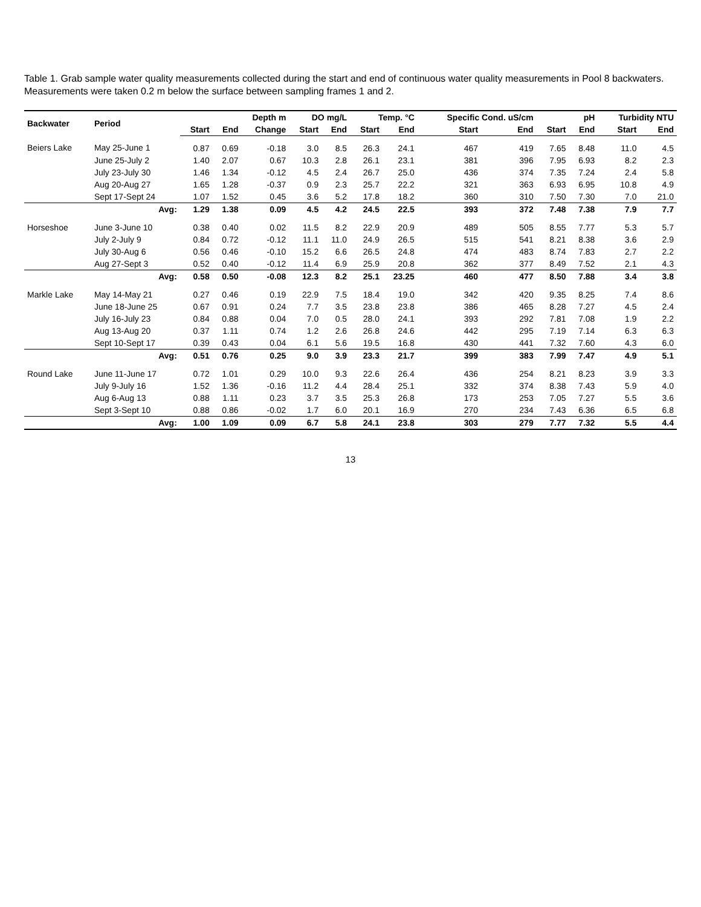Table 1. Grab sample water quality measurements collected during the start and end of continuous water quality measurements in Pool 8 backwaters. Measurements were taken 0.2 m below the surface between sampling frames 1 and 2.
| Backwater | Period | Depth m | | | DO mg/L | | Temp. °C | | Specific Cond. uS/cm | | pH | | Turbidity NTU | |
| --- | --- | --- | --- | --- | --- | --- | --- | --- | --- | --- | --- | --- | --- | --- |
| | | Start | End | Change | Start | End | Start | End | Start | End | Start | End | Start | End |
| Beiers Lake | May 25-June 1 | 0.87 | 0.69 | -0.18 | 3.0 | 8.5 | 26.3 | 24.1 | 467 | 419 | 7.65 | 8.48 | 11.0 | 4.5 |
| | June 25-July 2 | 1.40 | 2.07 | 0.67 | 10.3 | 2.8 | 26.1 | 23.1 | 381 | 396 | 7.95 | 6.93 | 8.2 | 2.3 |
| | July 23-July 30 | 1.46 | 1.34 | -0.12 | 4.5 | 2.4 | 26.7 | 25.0 | 436 | 374 | 7.35 | 7.24 | 2.4 | 5.8 |
| | Aug 20-Aug 27 | 1.65 | 1.28 | -0.37 | 0.9 | 2.3 | 25.7 | 22.2 | 321 | 363 | 6.93 | 6.95 | 10.8 | 4.9 |
| | Sept 17-Sept 24 | 1.07 | 1.52 | 0.45 | 3.6 | 5.2 | 17.8 | 18.2 | 360 | 310 | 7.50 | 7.30 | 7.0 | 21.0 |
| | Avg: | 1.29 | 1.38 | 0.09 | 4.5 | 4.2 | 24.5 | 22.5 | 393 | 372 | 7.48 | 7.38 | 7.9 | 7.7 |
| Horseshoe | June 3-June 10 | 0.38 | 0.40 | 0.02 | 11.5 | 8.2 | 22.9 | 20.9 | 489 | 505 | 8.55 | 7.77 | 5.3 | 5.7 |
| | July 2-July 9 | 0.84 | 0.72 | -0.12 | 11.1 | 11.0 | 24.9 | 26.5 | 515 | 541 | 8.21 | 8.38 | 3.6 | 2.9 |
| | July 30-Aug 6 | 0.56 | 0.46 | -0.10 | 15.2 | 6.6 | 26.5 | 24.8 | 474 | 483 | 8.74 | 7.83 | 2.7 | 2.2 |
| | Aug 27-Sept 3 | 0.52 | 0.40 | -0.12 | 11.4 | 6.9 | 25.9 | 20.8 | 362 | 377 | 8.49 | 7.52 | 2.1 | 4.3 |
| | Avg: | 0.58 | 0.50 | -0.08 | 12.3 | 8.2 | 25.1 | 23.25 | 460 | 477 | 8.50 | 7.88 | 3.4 | 3.8 |
| Markle Lake | May 14-May 21 | 0.27 | 0.46 | 0.19 | 22.9 | 7.5 | 18.4 | 19.0 | 342 | 420 | 9.35 | 8.25 | 7.4 | 8.6 |
| | June 18-June 25 | 0.67 | 0.91 | 0.24 | 7.7 | 3.5 | 23.8 | 23.8 | 386 | 465 | 8.28 | 7.27 | 4.5 | 2.4 |
| | July 16-July 23 | 0.84 | 0.88 | 0.04 | 7.0 | 0.5 | 28.0 | 24.1 | 393 | 292 | 7.81 | 7.08 | 1.9 | 2.2 |
| | Aug 13-Aug 20 | 0.37 | 1.11 | 0.74 | 1.2 | 2.6 | 26.8 | 24.6 | 442 | 295 | 7.19 | 7.14 | 6.3 | 6.3 |
| | Sept 10-Sept 17 | 0.39 | 0.43 | 0.04 | 6.1 | 5.6 | 19.5 | 16.8 | 430 | 441 | 7.32 | 7.60 | 4.3 | 6.0 |
| | Avg: | 0.51 | 0.76 | 0.25 | 9.0 | 3.9 | 23.3 | 21.7 | 399 | 383 | 7.99 | 7.47 | 4.9 | 5.1 |
| Round Lake | June 11-June 17 | 0.72 | 1.01 | 0.29 | 10.0 | 9.3 | 22.6 | 26.4 | 436 | 254 | 8.21 | 8.23 | 3.9 | 3.3 |
| | July 9-July 16 | 1.52 | 1.36 | -0.16 | 11.2 | 4.4 | 28.4 | 25.1 | 332 | 374 | 8.38 | 7.43 | 5.9 | 4.0 |
| | Aug 6-Aug 13 | 0.88 | 1.11 | 0.23 | 3.7 | 3.5 | 25.3 | 26.8 | 173 | 253 | 7.05 | 7.27 | 5.5 | 3.6 |
| | Sept 3-Sept 10 | 0.88 | 0.86 | -0.02 | 1.7 | 6.0 | 20.1 | 16.9 | 270 | 234 | 7.43 | 6.36 | 6.5 | 6.8 |
| | Avg: | 1.00 | 1.09 | 0.09 | 6.7 | 5.8 | 24.1 | 23.8 | 303 | 279 | 7.77 | 7.32 | 5.5 | 4.4 |
13